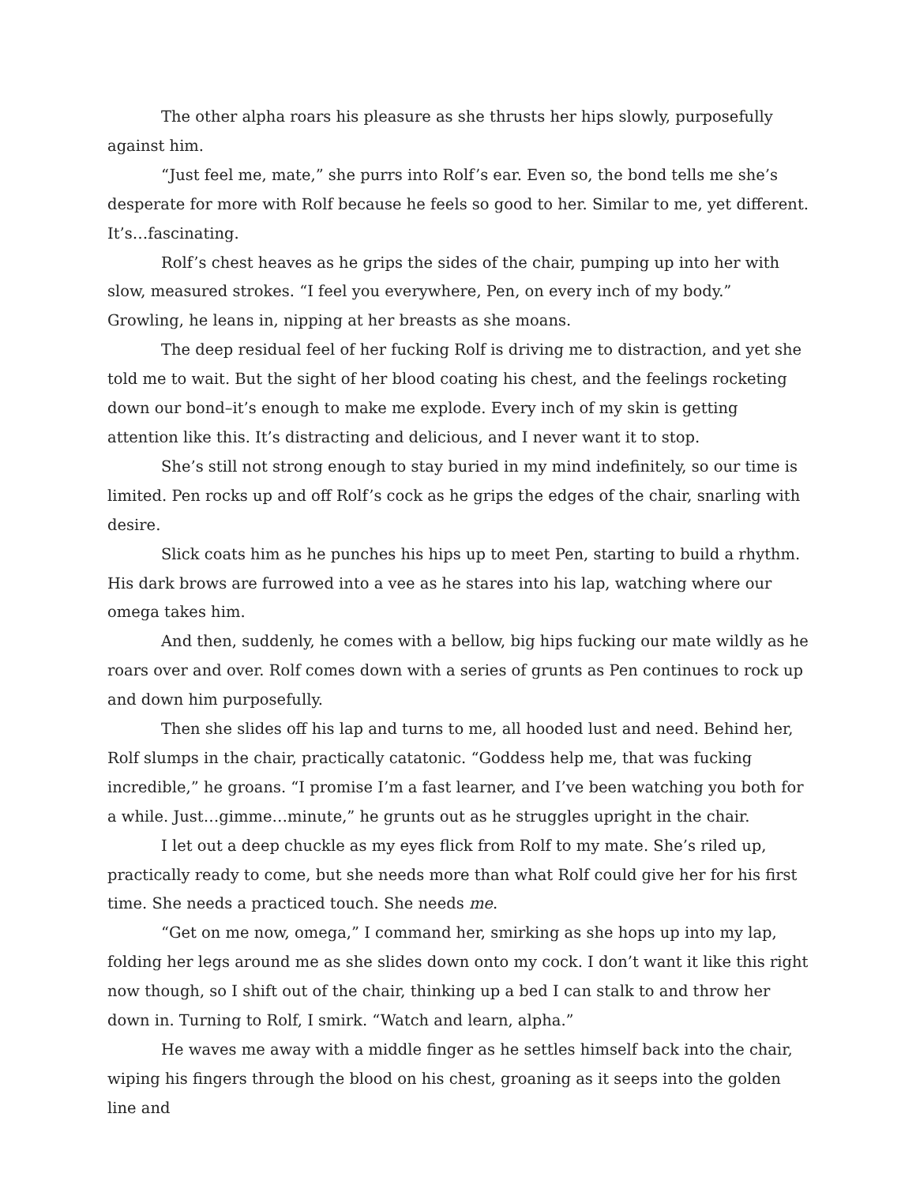The other alpha roars his pleasure as she thrusts her hips slowly, purposefully against him.
“Just feel me, mate,” she purrs into Rolf’s ear. Even so, the bond tells me she’s desperate for more with Rolf because he feels so good to her. Similar to me, yet different. It’s…fascinating.
Rolf’s chest heaves as he grips the sides of the chair, pumping up into her with slow, measured strokes. “I feel you everywhere, Pen, on every inch of my body.” Growling, he leans in, nipping at her breasts as she moans.
The deep residual feel of her fucking Rolf is driving me to distraction, and yet she told me to wait. But the sight of her blood coating his chest, and the feelings rocketing down our bond–it’s enough to make me explode. Every inch of my skin is getting attention like this. It’s distracting and delicious, and I never want it to stop.
She’s still not strong enough to stay buried in my mind indefinitely, so our time is limited. Pen rocks up and off Rolf’s cock as he grips the edges of the chair, snarling with desire.
Slick coats him as he punches his hips up to meet Pen, starting to build a rhythm. His dark brows are furrowed into a vee as he stares into his lap, watching where our omega takes him.
And then, suddenly, he comes with a bellow, big hips fucking our mate wildly as he roars over and over. Rolf comes down with a series of grunts as Pen continues to rock up and down him purposefully.
Then she slides off his lap and turns to me, all hooded lust and need. Behind her, Rolf slumps in the chair, practically catatonic. “Goddess help me, that was fucking incredible,” he groans. “I promise I’m a fast learner, and I’ve been watching you both for a while. Just…gimme…minute,” he grunts out as he struggles upright in the chair.
I let out a deep chuckle as my eyes flick from Rolf to my mate. She’s riled up, practically ready to come, but she needs more than what Rolf could give her for his first time. She needs a practiced touch. She needs me.
“Get on me now, omega,” I command her, smirking as she hops up into my lap, folding her legs around me as she slides down onto my cock. I don’t want it like this right now though, so I shift out of the chair, thinking up a bed I can stalk to and throw her down in. Turning to Rolf, I smirk. “Watch and learn, alpha.”
He waves me away with a middle finger as he settles himself back into the chair, wiping his fingers through the blood on his chest, groaning as it seeps into the golden line and